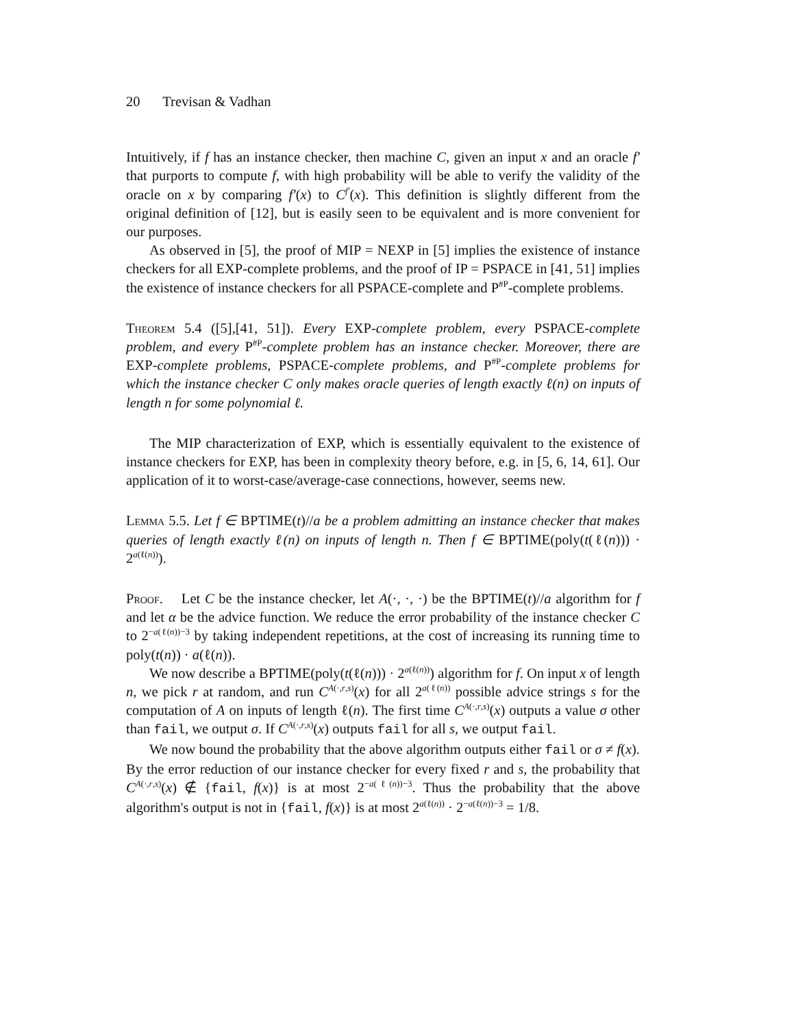20 Trevisan & Vadhan
Intuitively, if f has an instance checker, then machine C, given an input x and an oracle f′ that purports to compute f, with high probability will be able to verify the validity of the oracle on x by comparing f′(x) to C<sup>f′</sup>(x). This definition is slightly different from the original definition of [12], but is easily seen to be equivalent and is more convenient for our purposes.
As observed in [5], the proof of MIP = NEXP in [5] implies the existence of instance checkers for all EXP-complete problems, and the proof of IP = PSPACE in [41, 51] implies the existence of instance checkers for all PSPACE-complete and P<sup>#P</sup>-complete problems.
Theorem 5.4 ([5],[41, 51]). Every EXP-complete problem, every PSPACE-complete problem, and every P<sup>#P</sup>-complete problem has an instance checker. Moreover, there are EXP-complete problems, PSPACE-complete problems, and P<sup>#P</sup>-complete problems for which the instance checker C only makes oracle queries of length exactly ℓ(n) on inputs of length n for some polynomial ℓ.
The MIP characterization of EXP, which is essentially equivalent to the existence of instance checkers for EXP, has been in complexity theory before, e.g. in [5, 6, 14, 61]. Our application of it to worst-case/average-case connections, however, seems new.
Lemma 5.5. Let f ∈ BPTIME(t)//a be a problem admitting an instance checker that makes queries of length exactly ℓ(n) on inputs of length n. Then f ∈ BPTIME(poly(t(ℓ(n))) · 2<sup>a(ℓ(n))</sup>).
Proof. Let C be the instance checker, let A(·, ·, ·) be the BPTIME(t)//a algorithm for f and let α be the advice function. We reduce the error probability of the instance checker C to 2<sup>−a(ℓ(n))−3</sup> by taking independent repetitions, at the cost of increasing its running time to poly(t(n)) · a(ℓ(n)).
We now describe a BPTIME(poly(t(ℓ(n))) · 2<sup>a(ℓ(n))</sup>) algorithm for f. On input x of length n, we pick r at random, and run C<sup>A(·,r,s)</sup>(x) for all 2<sup>a(ℓ(n))</sup> possible advice strings s for the computation of A on inputs of length ℓ(n). The first time C<sup>A(·,r,s)</sup>(x) outputs a value σ other than fail, we output σ. If C<sup>A(·,r,s)</sup>(x) outputs fail for all s, we output fail.
We now bound the probability that the above algorithm outputs either fail or σ ≠ f(x). By the error reduction of our instance checker for every fixed r and s, the probability that C<sup>A(·,r,s)</sup>(x) ∉ {fail, f(x)} is at most 2<sup>−a(ℓ(n))−3</sup>. Thus the probability that the above algorithm's output is not in {fail, f(x)} is at most 2<sup>a(ℓ(n))</sup> · 2<sup>−a(ℓ(n))−3</sup> = 1/8.